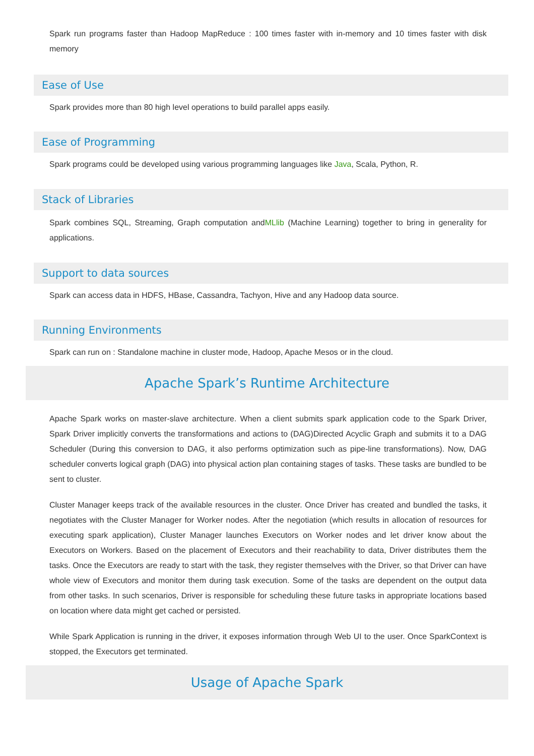Spark run programs faster than Hadoop MapReduce : 100 times faster with in-memory and 10 times faster with disk memory
Ease of Use
Spark provides more than 80 high level operations to build parallel apps easily.
Ease of Programming
Spark programs could be developed using various programming languages like Java, Scala, Python, R.
Stack of Libraries
Spark combines SQL, Streaming, Graph computation andMLlib (Machine Learning) together to bring in generality for applications.
Support to data sources
Spark can access data in HDFS, HBase, Cassandra, Tachyon, Hive and any Hadoop data source.
Running Environments
Spark can run on : Standalone machine in cluster mode, Hadoop, Apache Mesos or in the cloud.
Apache Spark’s Runtime Architecture
Apache Spark works on master-slave architecture. When a client submits spark application code to the Spark Driver, Spark Driver implicitly converts the transformations and actions to (DAG)Directed Acyclic Graph and submits it to a DAG Scheduler (During this conversion to DAG, it also performs optimization such as pipe-line transformations). Now, DAG scheduler converts logical graph (DAG) into physical action plan containing stages of tasks. These tasks are bundled to be sent to cluster.
Cluster Manager keeps track of the available resources in the cluster. Once Driver has created and bundled the tasks, it negotiates with the Cluster Manager for Worker nodes. After the negotiation (which results in allocation of resources for executing spark application), Cluster Manager launches Executors on Worker nodes and let driver know about the Executors on Workers. Based on the placement of Executors and their reachability to data, Driver distributes them the tasks. Once the Executors are ready to start with the task, they register themselves with the Driver, so that Driver can have whole view of Executors and monitor them during task execution. Some of the tasks are dependent on the output data from other tasks. In such scenarios, Driver is responsible for scheduling these future tasks in appropriate locations based on location where data might get cached or persisted.
While Spark Application is running in the driver, it exposes information through Web UI to the user. Once SparkContext is stopped, the Executors get terminated.
Usage of Apache Spark